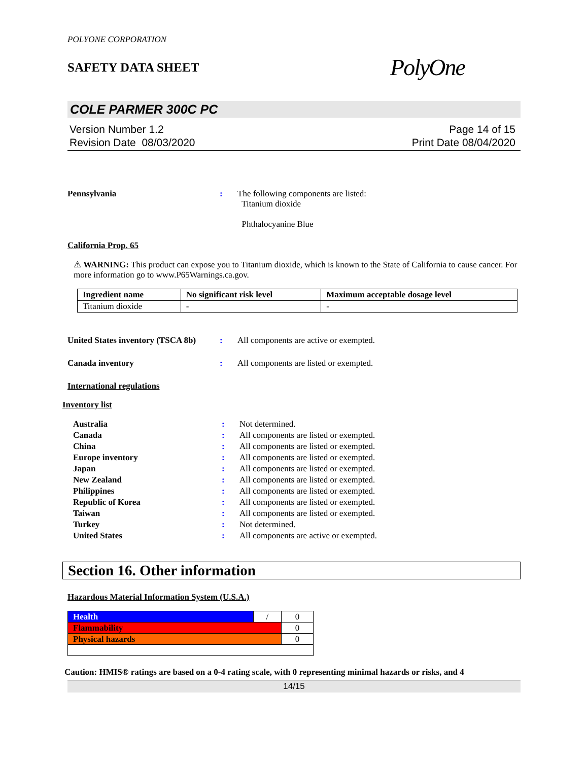POLYONE CORPORATION
SAFETY DATA SHEET
PolyOne
COLE PARMER 300C PC
Version Number 1.2
Revision Date 08/03/2020
Page 14 of 15
Print Date 08/04/2020
Pennsylvania : The following components are listed:
Titanium dioxide
Phthalocyanine Blue
California Prop. 65
⚠ WARNING: This product can expose you to Titanium dioxide, which is known to the State of California to cause cancer. For more information go to www.P65Warnings.ca.gov.
| Ingredient name | No significant risk level | Maximum acceptable dosage level |
| --- | --- | --- |
| Titanium dioxide | - | - |
United States inventory (TSCA 8b)
: All components are active or exempted.
Canada inventory : All components are listed or exempted.
International regulations
Inventory list
Australia : Not determined.
Canada : All components are listed or exempted.
China : All components are listed or exempted.
Europe inventory : All components are listed or exempted.
Japan : All components are listed or exempted.
New Zealand : All components are listed or exempted.
Philippines : All components are listed or exempted.
Republic of Korea : All components are listed or exempted.
Taiwan : All components are listed or exempted.
Turkey : Not determined.
United States : All components are active or exempted.
Section 16. Other information
Hazardous Material Information System (U.S.A.)
| Health | / | 0 |
| Flammability | | 0 |
| Physical hazards | | 0 |
Caution: HMIS® ratings are based on a 0-4 rating scale, with 0 representing minimal hazards or risks, and 4
14/15